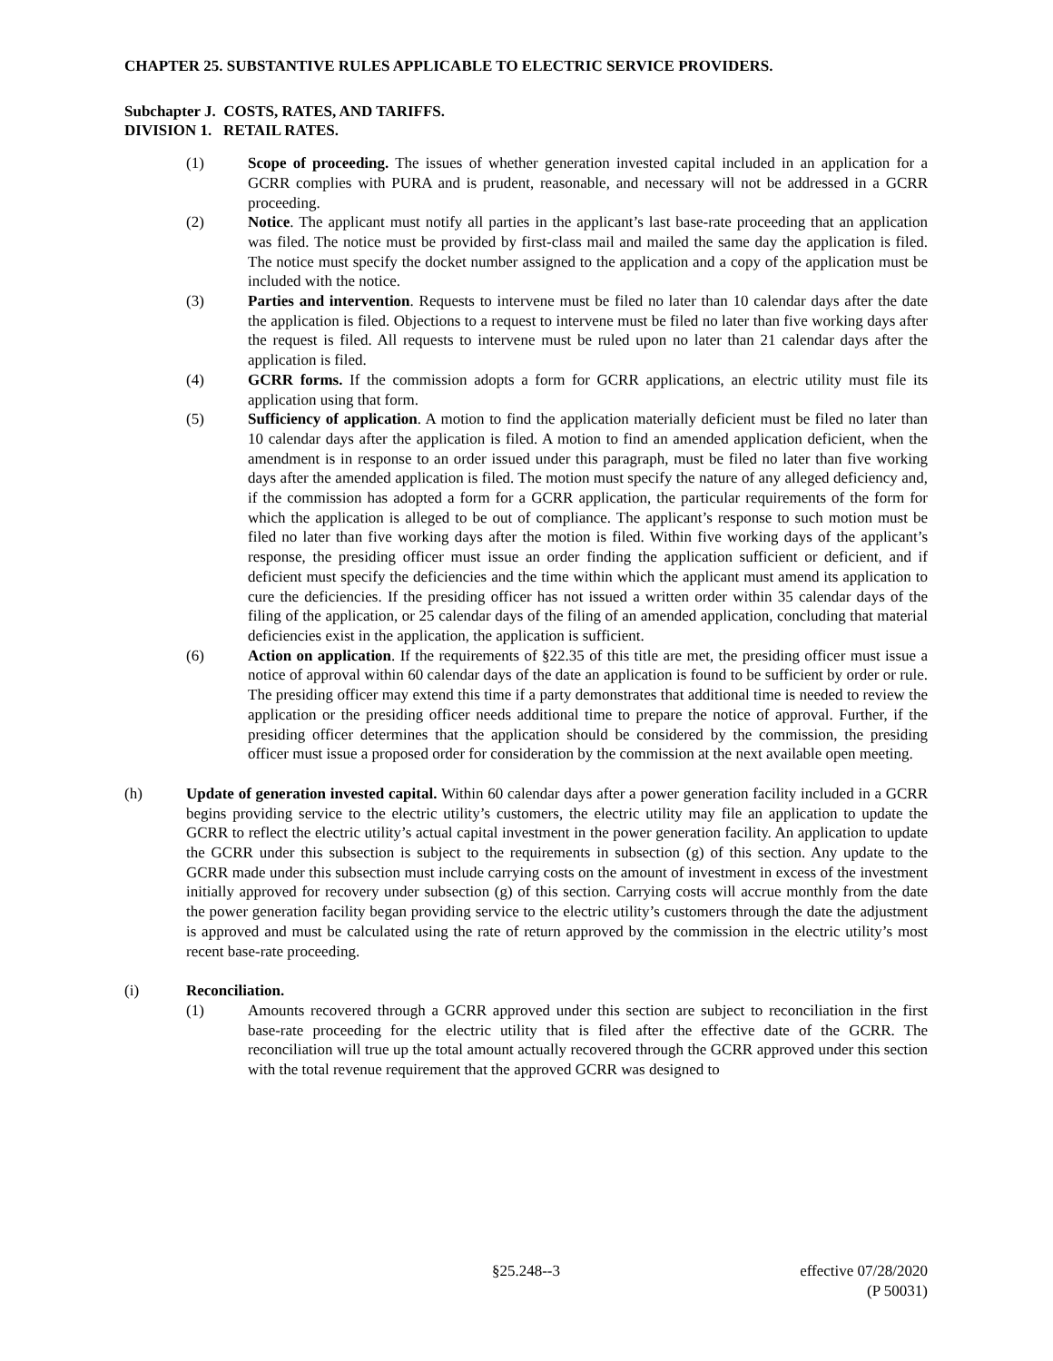CHAPTER 25. SUBSTANTIVE RULES APPLICABLE TO ELECTRIC SERVICE PROVIDERS.
Subchapter J. COSTS, RATES, AND TARIFFS.
DIVISION 1. RETAIL RATES.
(1) Scope of proceeding. The issues of whether generation invested capital included in an application for a GCRR complies with PURA and is prudent, reasonable, and necessary will not be addressed in a GCRR proceeding.
(2) Notice. The applicant must notify all parties in the applicant’s last base-rate proceeding that an application was filed. The notice must be provided by first-class mail and mailed the same day the application is filed. The notice must specify the docket number assigned to the application and a copy of the application must be included with the notice.
(3) Parties and intervention. Requests to intervene must be filed no later than 10 calendar days after the date the application is filed. Objections to a request to intervene must be filed no later than five working days after the request is filed. All requests to intervene must be ruled upon no later than 21 calendar days after the application is filed.
(4) GCRR forms. If the commission adopts a form for GCRR applications, an electric utility must file its application using that form.
(5) Sufficiency of application. A motion to find the application materially deficient must be filed no later than 10 calendar days after the application is filed. A motion to find an amended application deficient, when the amendment is in response to an order issued under this paragraph, must be filed no later than five working days after the amended application is filed. The motion must specify the nature of any alleged deficiency and, if the commission has adopted a form for a GCRR application, the particular requirements of the form for which the application is alleged to be out of compliance. The applicant’s response to such motion must be filed no later than five working days after the motion is filed. Within five working days of the applicant’s response, the presiding officer must issue an order finding the application sufficient or deficient, and if deficient must specify the deficiencies and the time within which the applicant must amend its application to cure the deficiencies. If the presiding officer has not issued a written order within 35 calendar days of the filing of the application, or 25 calendar days of the filing of an amended application, concluding that material deficiencies exist in the application, the application is sufficient.
(6) Action on application. If the requirements of §22.35 of this title are met, the presiding officer must issue a notice of approval within 60 calendar days of the date an application is found to be sufficient by order or rule. The presiding officer may extend this time if a party demonstrates that additional time is needed to review the application or the presiding officer needs additional time to prepare the notice of approval. Further, if the presiding officer determines that the application should be considered by the commission, the presiding officer must issue a proposed order for consideration by the commission at the next available open meeting.
(h) Update of generation invested capital. Within 60 calendar days after a power generation facility included in a GCRR begins providing service to the electric utility’s customers, the electric utility may file an application to update the GCRR to reflect the electric utility’s actual capital investment in the power generation facility. An application to update the GCRR under this subsection is subject to the requirements in subsection (g) of this section. Any update to the GCRR made under this subsection must include carrying costs on the amount of investment in excess of the investment initially approved for recovery under subsection (g) of this section. Carrying costs will accrue monthly from the date the power generation facility began providing service to the electric utility’s customers through the date the adjustment is approved and must be calculated using the rate of return approved by the commission in the electric utility’s most recent base-rate proceeding.
(i) Reconciliation.
(1) Amounts recovered through a GCRR approved under this section are subject to reconciliation in the first base-rate proceeding for the electric utility that is filed after the effective date of the GCRR. The reconciliation will true up the total amount actually recovered through the GCRR approved under this section with the total revenue requirement that the approved GCRR was designed to
§25.248--3 effective 07/28/2020
(P 50031)